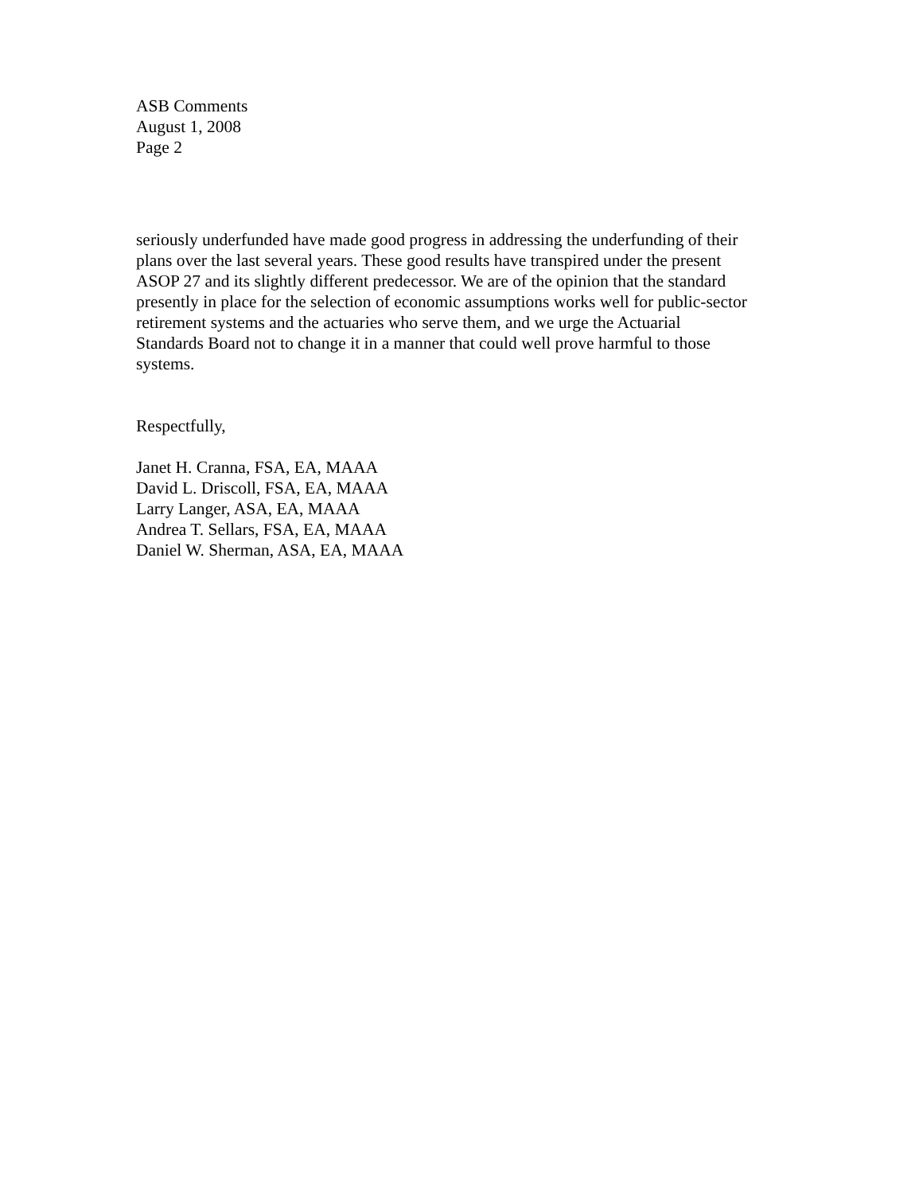ASB Comments
August 1, 2008
Page 2
seriously underfunded have made good progress in addressing the underfunding of their plans over the last several years. These good results have transpired under the present ASOP 27 and its slightly different predecessor. We are of the opinion that the standard presently in place for the selection of economic assumptions works well for public-sector retirement systems and the actuaries who serve them, and we urge the Actuarial Standards Board not to change it in a manner that could well prove harmful to those systems.
Respectfully,
Janet H. Cranna, FSA, EA, MAAA
David L. Driscoll, FSA, EA, MAAA
Larry Langer, ASA, EA, MAAA
Andrea T. Sellars, FSA, EA, MAAA
Daniel W. Sherman, ASA, EA, MAAA